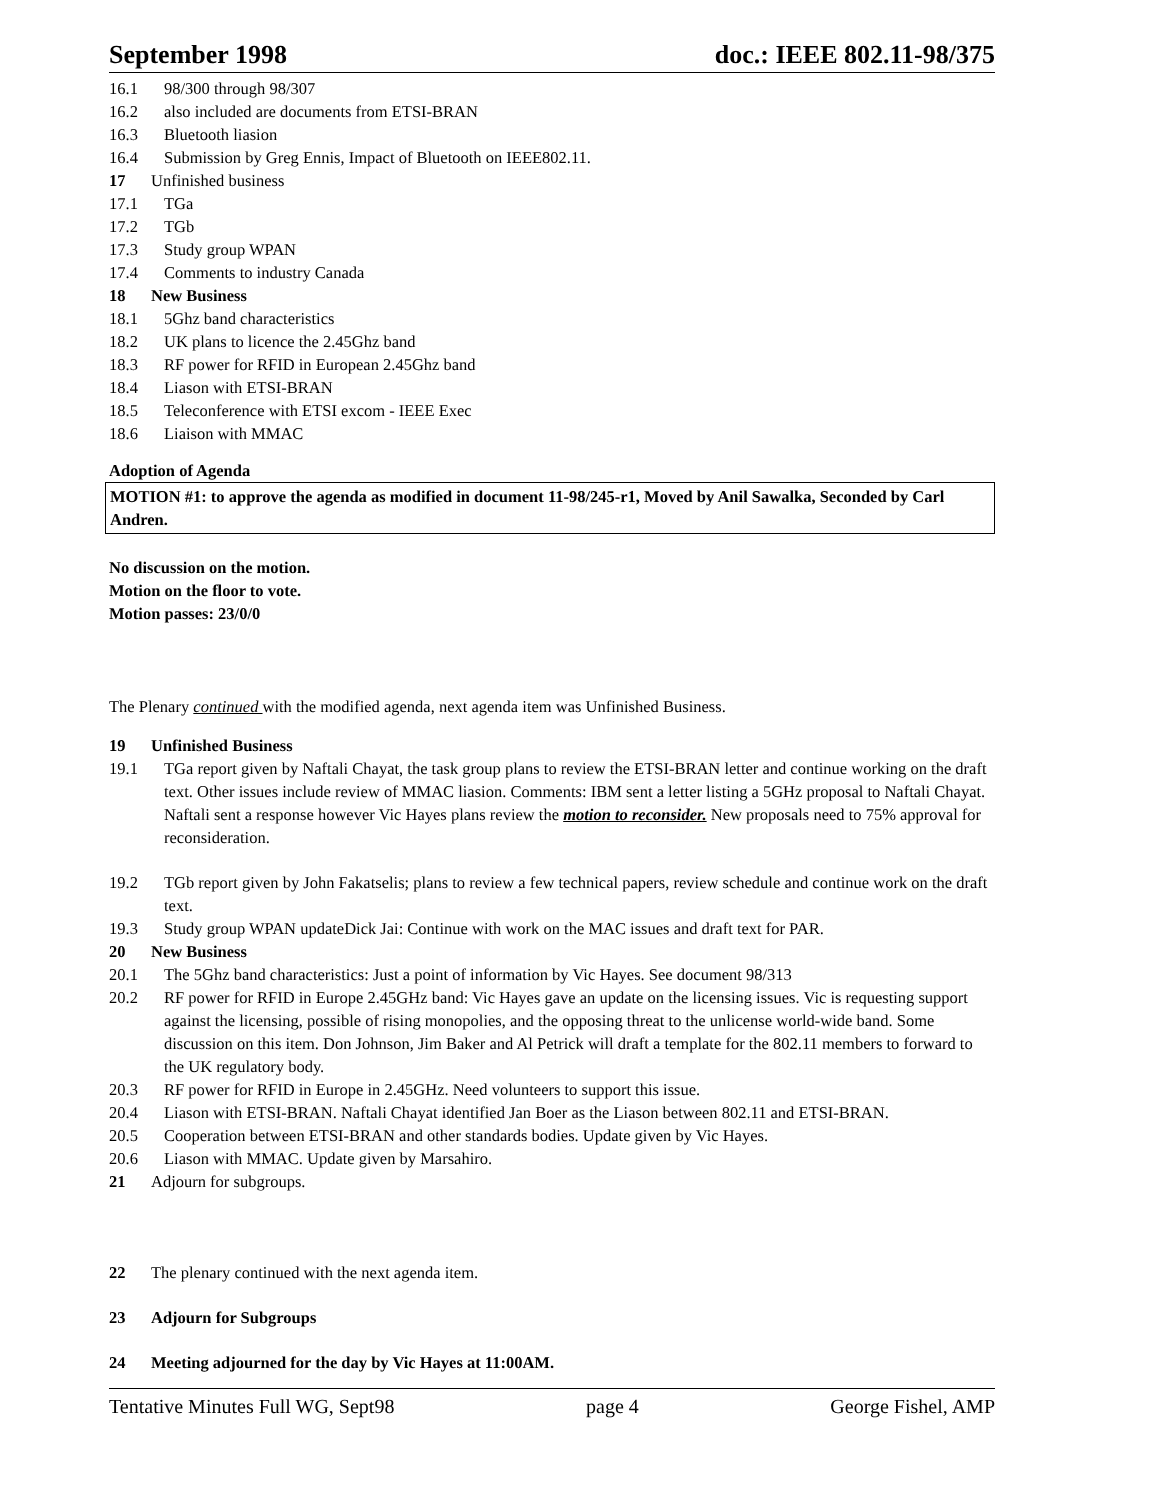September 1998 doc.: IEEE 802.11-98/375
16.1 98/300 through 98/307
16.2 also included are documents from ETSI-BRAN
16.3 Bluetooth liasion
16.4 Submission by Greg Ennis, Impact of Bluetooth on IEEE802.11.
17 Unfinished business
17.1 TGa
17.2 TGb
17.3 Study group WPAN
17.4 Comments to industry Canada
18 New Business
18.1 5Ghz band characteristics
18.2 UK plans to licence the 2.45Ghz band
18.3 RF power for RFID in European 2.45Ghz band
18.4 Liason with ETSI-BRAN
18.5 Teleconference with ETSI excom - IEEE Exec
18.6 Liaison with MMAC
Adoption of Agenda
MOTION #1: to approve the agenda as modified in document 11-98/245-r1, Moved by Anil Sawalka, Seconded by Carl Andren.
No discussion on the motion.
Motion on the floor to vote.
Motion passes: 23/0/0
The Plenary continued with the modified agenda, next agenda item was Unfinished Business.
19 Unfinished Business
19.1 TGa report given by Naftali Chayat, the task group plans to review the ETSI-BRAN letter and continue working on the draft text. Other issues include review of MMAC liasion. Comments: IBM sent a letter listing a 5GHz proposal to Naftali Chayat. Naftali sent a response however Vic Hayes plans review the motion to reconsider. New proposals need to 75% approval for reconsideration.
19.2 TGb report given by John Fakatselis; plans to review a few technical papers, review schedule and continue work on the draft text.
19.3 Study group WPAN updateDick Jai: Continue with work on the MAC issues and draft text for PAR.
20 New Business
20.1 The 5Ghz band characteristics: Just a point of information by Vic Hayes. See document 98/313
20.2 RF power for RFID in Europe 2.45GHz band: Vic Hayes gave an update on the licensing issues. Vic is requesting support against the licensing, possible of rising monopolies, and the opposing threat to the unlicense world-wide band. Some discussion on this item. Don Johnson, Jim Baker and Al Petrick will draft a template for the 802.11 members to forward to the UK regulatory body.
20.3 RF power for RFID in Europe in 2.45GHz. Need volunteers to support this issue.
20.4 Liason with ETSI-BRAN. Naftali Chayat identified Jan Boer as the Liason between 802.11 and ETSI-BRAN.
20.5 Cooperation between ETSI-BRAN and other standards bodies. Update given by Vic Hayes.
20.6 Liason with MMAC. Update given by Marsahiro.
21 Adjourn for subgroups.
22 The plenary continued with the next agenda item.
23 Adjourn for Subgroups
24 Meeting adjourned for the day by Vic Hayes at 11:00AM.
Tentative Minutes Full WG, Sept98 page 4 George Fishel, AMP